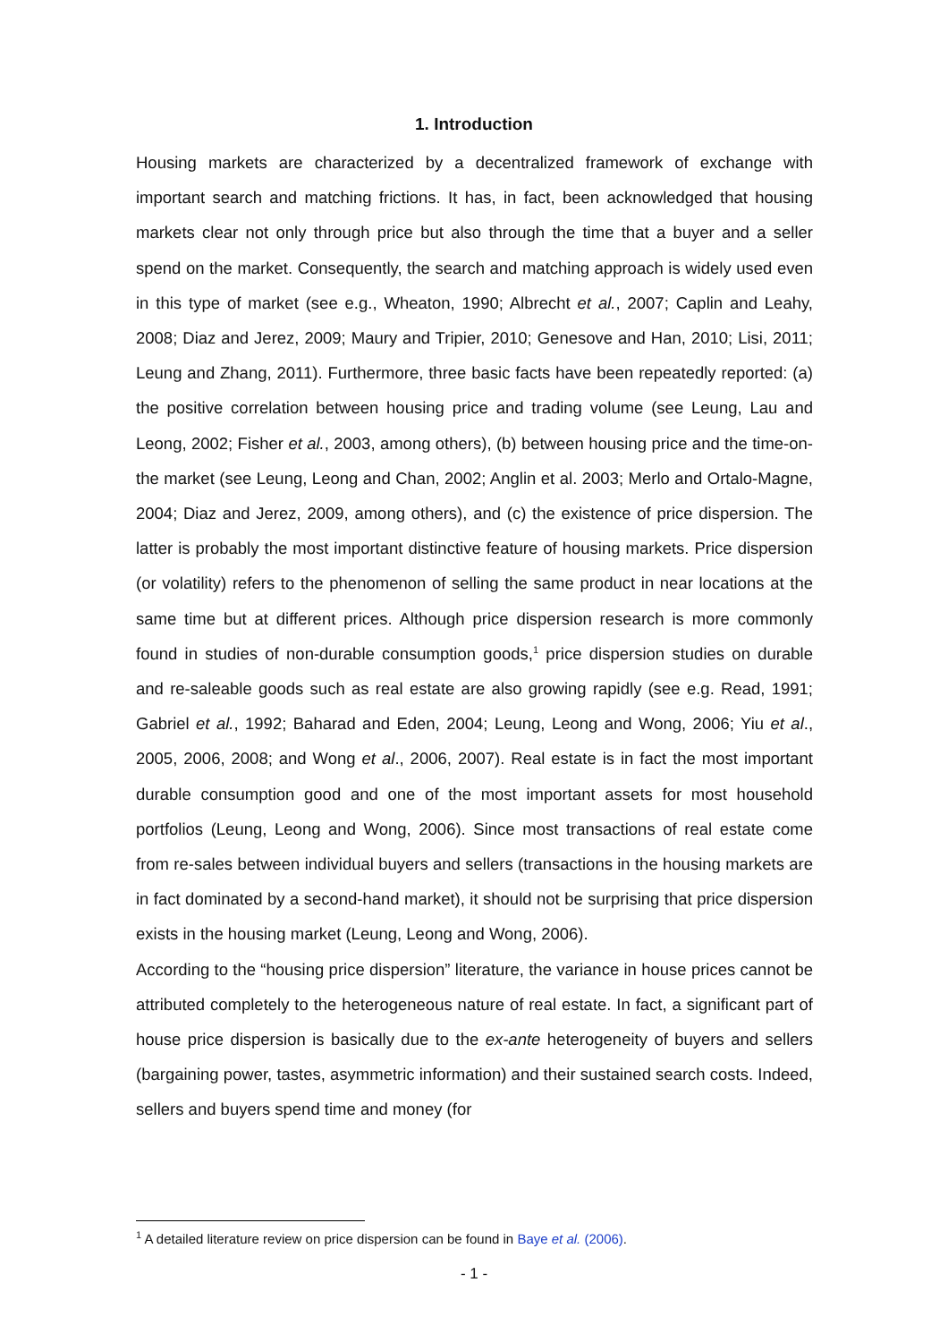1. Introduction
Housing markets are characterized by a decentralized framework of exchange with important search and matching frictions. It has, in fact, been acknowledged that housing markets clear not only through price but also through the time that a buyer and a seller spend on the market. Consequently, the search and matching approach is widely used even in this type of market (see e.g., Wheaton, 1990; Albrecht et al., 2007; Caplin and Leahy, 2008; Diaz and Jerez, 2009; Maury and Tripier, 2010; Genesove and Han, 2010; Lisi, 2011; Leung and Zhang, 2011). Furthermore, three basic facts have been repeatedly reported: (a) the positive correlation between housing price and trading volume (see Leung, Lau and Leong, 2002; Fisher et al., 2003, among others), (b) between housing price and the time-on-the market (see Leung, Leong and Chan, 2002; Anglin et al. 2003; Merlo and Ortalo-Magne, 2004; Diaz and Jerez, 2009, among others), and (c) the existence of price dispersion. The latter is probably the most important distinctive feature of housing markets. Price dispersion (or volatility) refers to the phenomenon of selling the same product in near locations at the same time but at different prices. Although price dispersion research is more commonly found in studies of non-durable consumption goods,<sup>1</sup> price dispersion studies on durable and re-saleable goods such as real estate are also growing rapidly (see e.g. Read, 1991; Gabriel et al., 1992; Baharad and Eden, 2004; Leung, Leong and Wong, 2006; Yiu et al., 2005, 2006, 2008; and Wong et al., 2006, 2007). Real estate is in fact the most important durable consumption good and one of the most important assets for most household portfolios (Leung, Leong and Wong, 2006). Since most transactions of real estate come from re-sales between individual buyers and sellers (transactions in the housing markets are in fact dominated by a second-hand market), it should not be surprising that price dispersion exists in the housing market (Leung, Leong and Wong, 2006).
According to the “housing price dispersion” literature, the variance in house prices cannot be attributed completely to the heterogeneous nature of real estate. In fact, a significant part of house price dispersion is basically due to the ex-ante heterogeneity of buyers and sellers (bargaining power, tastes, asymmetric information) and their sustained search costs. Indeed, sellers and buyers spend time and money (for
<sup>1</sup> A detailed literature review on price dispersion can be found in Baye et al. (2006).
- 1 -